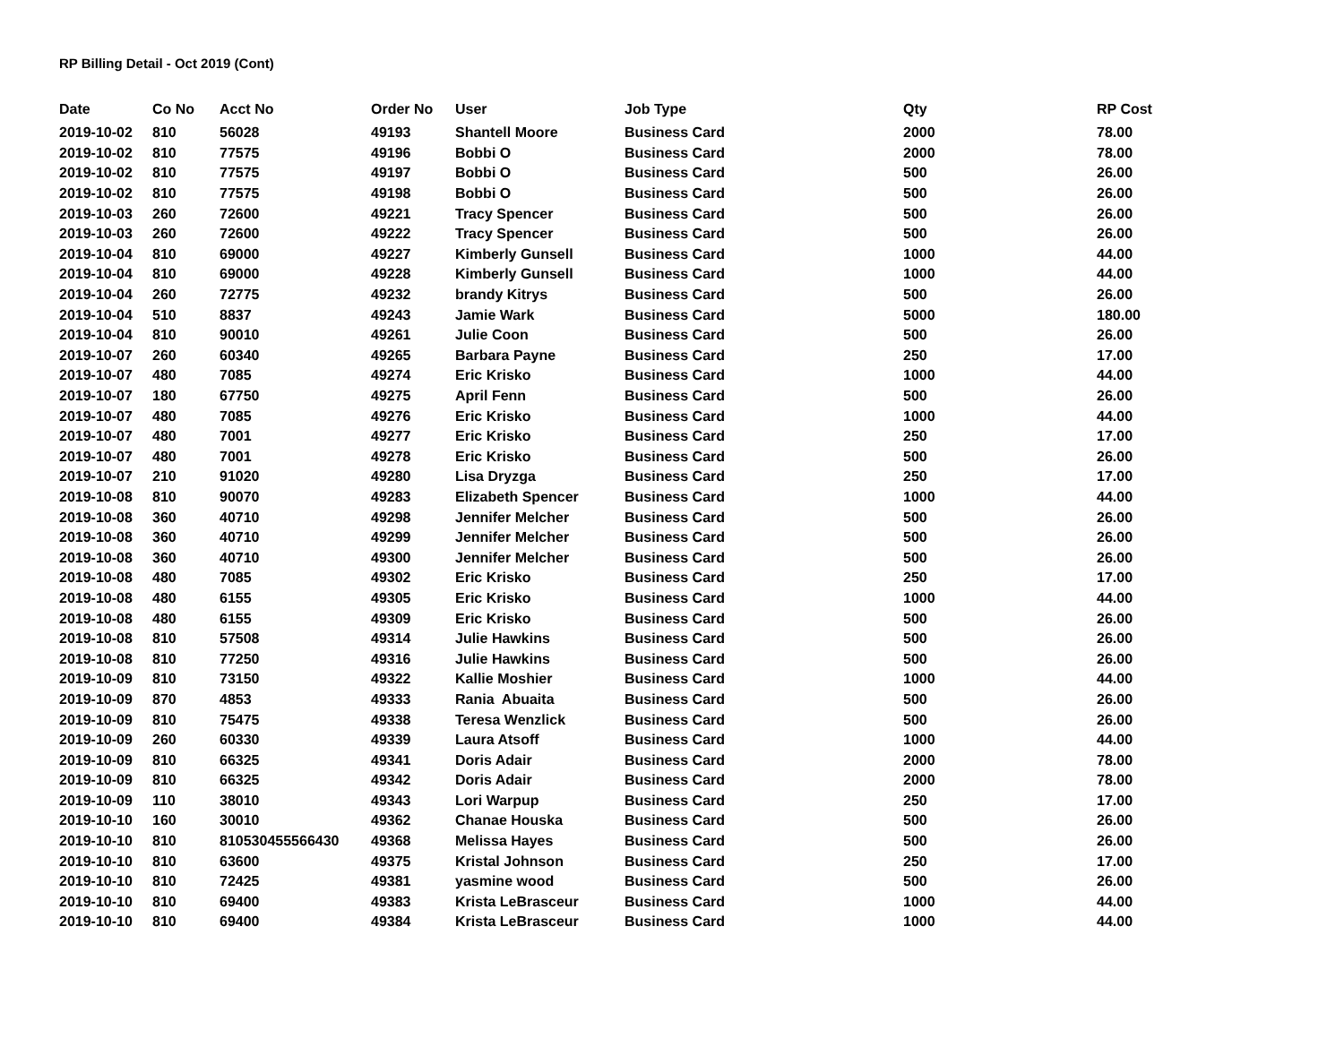RP Billing Detail - Oct 2019 (Cont)
| Date | Co No | Acct No | Order No | User | Job Type | Qty | RP Cost |
| --- | --- | --- | --- | --- | --- | --- | --- |
| 2019-10-02 | 810 | 56028 | 49193 | Shantell Moore | Business Card | 2000 | 78.00 |
| 2019-10-02 | 810 | 77575 | 49196 | Bobbi O | Business Card | 2000 | 78.00 |
| 2019-10-02 | 810 | 77575 | 49197 | Bobbi O | Business Card | 500 | 26.00 |
| 2019-10-02 | 810 | 77575 | 49198 | Bobbi O | Business Card | 500 | 26.00 |
| 2019-10-03 | 260 | 72600 | 49221 | Tracy Spencer | Business Card | 500 | 26.00 |
| 2019-10-03 | 260 | 72600 | 49222 | Tracy Spencer | Business Card | 500 | 26.00 |
| 2019-10-04 | 810 | 69000 | 49227 | Kimberly Gunsell | Business Card | 1000 | 44.00 |
| 2019-10-04 | 810 | 69000 | 49228 | Kimberly Gunsell | Business Card | 1000 | 44.00 |
| 2019-10-04 | 260 | 72775 | 49232 | brandy Kitrys | Business Card | 500 | 26.00 |
| 2019-10-04 | 510 | 8837 | 49243 | Jamie Wark | Business Card | 5000 | 180.00 |
| 2019-10-04 | 810 | 90010 | 49261 | Julie Coon | Business Card | 500 | 26.00 |
| 2019-10-07 | 260 | 60340 | 49265 | Barbara Payne | Business Card | 250 | 17.00 |
| 2019-10-07 | 480 | 7085 | 49274 | Eric Krisko | Business Card | 1000 | 44.00 |
| 2019-10-07 | 180 | 67750 | 49275 | April Fenn | Business Card | 500 | 26.00 |
| 2019-10-07 | 480 | 7085 | 49276 | Eric Krisko | Business Card | 1000 | 44.00 |
| 2019-10-07 | 480 | 7001 | 49277 | Eric Krisko | Business Card | 250 | 17.00 |
| 2019-10-07 | 480 | 7001 | 49278 | Eric Krisko | Business Card | 500 | 26.00 |
| 2019-10-07 | 210 | 91020 | 49280 | Lisa Dryzga | Business Card | 250 | 17.00 |
| 2019-10-08 | 810 | 90070 | 49283 | Elizabeth Spencer | Business Card | 1000 | 44.00 |
| 2019-10-08 | 360 | 40710 | 49298 | Jennifer Melcher | Business Card | 500 | 26.00 |
| 2019-10-08 | 360 | 40710 | 49299 | Jennifer Melcher | Business Card | 500 | 26.00 |
| 2019-10-08 | 360 | 40710 | 49300 | Jennifer Melcher | Business Card | 500 | 26.00 |
| 2019-10-08 | 480 | 7085 | 49302 | Eric Krisko | Business Card | 250 | 17.00 |
| 2019-10-08 | 480 | 6155 | 49305 | Eric Krisko | Business Card | 1000 | 44.00 |
| 2019-10-08 | 480 | 6155 | 49309 | Eric Krisko | Business Card | 500 | 26.00 |
| 2019-10-08 | 810 | 57508 | 49314 | Julie Hawkins | Business Card | 500 | 26.00 |
| 2019-10-08 | 810 | 77250 | 49316 | Julie Hawkins | Business Card | 500 | 26.00 |
| 2019-10-09 | 810 | 73150 | 49322 | Kallie Moshier | Business Card | 1000 | 44.00 |
| 2019-10-09 | 870 | 4853 | 49333 | Rania Abuaita | Business Card | 500 | 26.00 |
| 2019-10-09 | 810 | 75475 | 49338 | Teresa Wenzlick | Business Card | 500 | 26.00 |
| 2019-10-09 | 260 | 60330 | 49339 | Laura Atsoff | Business Card | 1000 | 44.00 |
| 2019-10-09 | 810 | 66325 | 49341 | Doris Adair | Business Card | 2000 | 78.00 |
| 2019-10-09 | 810 | 66325 | 49342 | Doris Adair | Business Card | 2000 | 78.00 |
| 2019-10-09 | 110 | 38010 | 49343 | Lori Warpup | Business Card | 250 | 17.00 |
| 2019-10-10 | 160 | 30010 | 49362 | Chanae Houska | Business Card | 500 | 26.00 |
| 2019-10-10 | 810 | 810530455566430 | 49368 | Melissa Hayes | Business Card | 500 | 26.00 |
| 2019-10-10 | 810 | 63600 | 49375 | Kristal Johnson | Business Card | 250 | 17.00 |
| 2019-10-10 | 810 | 72425 | 49381 | yasmine wood | Business Card | 500 | 26.00 |
| 2019-10-10 | 810 | 69400 | 49383 | Krista LeBrasceur | Business Card | 1000 | 44.00 |
| 2019-10-10 | 810 | 69400 | 49384 | Krista LeBrasceur | Business Card | 1000 | 44.00 |